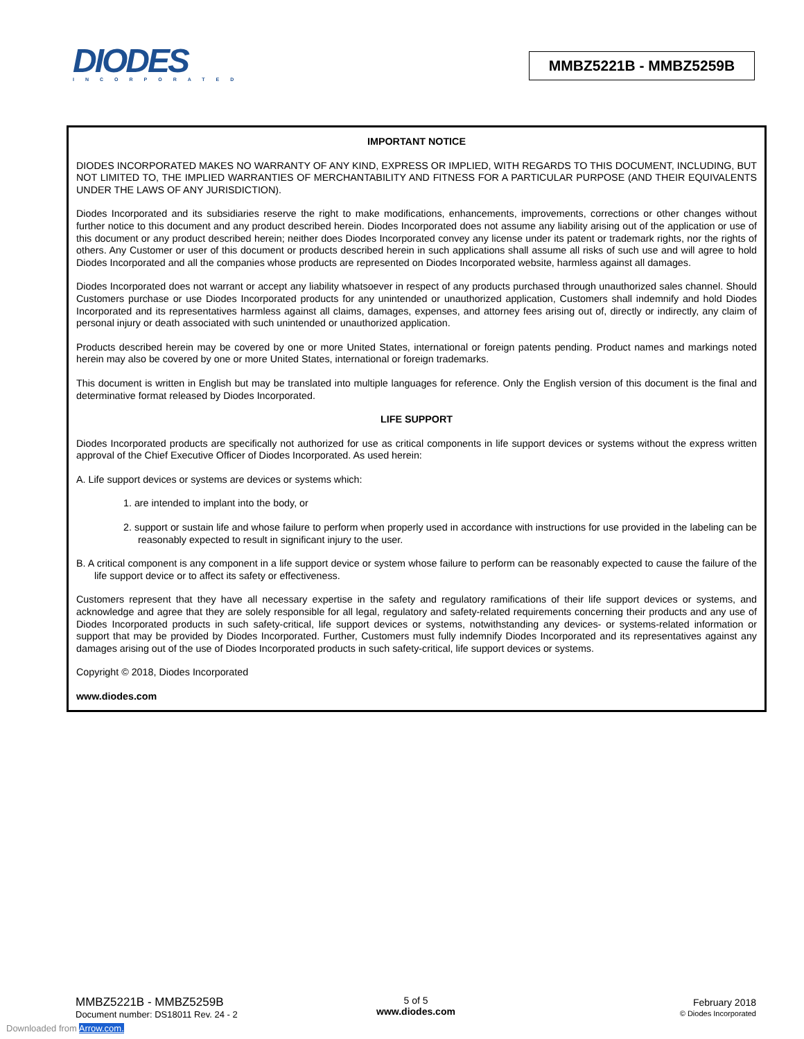DIODES
INCORPORATED
MMBZ5221B - MMBZ5259B
IMPORTANT NOTICE
DIODES INCORPORATED MAKES NO WARRANTY OF ANY KIND, EXPRESS OR IMPLIED, WITH REGARDS TO THIS DOCUMENT, INCLUDING, BUT NOT LIMITED TO, THE IMPLIED WARRANTIES OF MERCHANTABILITY AND FITNESS FOR A PARTICULAR PURPOSE (AND THEIR EQUIVALENTS UNDER THE LAWS OF ANY JURISDICTION).
Diodes Incorporated and its subsidiaries reserve the right to make modifications, enhancements, improvements, corrections or other changes without further notice to this document and any product described herein. Diodes Incorporated does not assume any liability arising out of the application or use of this document or any product described herein; neither does Diodes Incorporated convey any license under its patent or trademark rights, nor the rights of others. Any Customer or user of this document or products described herein in such applications shall assume all risks of such use and will agree to hold Diodes Incorporated and all the companies whose products are represented on Diodes Incorporated website, harmless against all damages.
Diodes Incorporated does not warrant or accept any liability whatsoever in respect of any products purchased through unauthorized sales channel. Should Customers purchase or use Diodes Incorporated products for any unintended or unauthorized application, Customers shall indemnify and hold Diodes Incorporated and its representatives harmless against all claims, damages, expenses, and attorney fees arising out of, directly or indirectly, any claim of personal injury or death associated with such unintended or unauthorized application.
Products described herein may be covered by one or more United States, international or foreign patents pending. Product names and markings noted herein may also be covered by one or more United States, international or foreign trademarks.
This document is written in English but may be translated into multiple languages for reference. Only the English version of this document is the final and determinative format released by Diodes Incorporated.
LIFE SUPPORT
Diodes Incorporated products are specifically not authorized for use as critical components in life support devices or systems without the express written approval of the Chief Executive Officer of Diodes Incorporated. As used herein:
A. Life support devices or systems are devices or systems which:
1. are intended to implant into the body, or
2. support or sustain life and whose failure to perform when properly used in accordance with instructions for use provided in the labeling can be reasonably expected to result in significant injury to the user.
B. A critical component is any component in a life support device or system whose failure to perform can be reasonably expected to cause the failure of the life support device or to affect its safety or effectiveness.
Customers represent that they have all necessary expertise in the safety and regulatory ramifications of their life support devices or systems, and acknowledge and agree that they are solely responsible for all legal, regulatory and safety-related requirements concerning their products and any use of Diodes Incorporated products in such safety-critical, life support devices or systems, notwithstanding any devices- or systems-related information or support that may be provided by Diodes Incorporated. Further, Customers must fully indemnify Diodes Incorporated and its representatives against any damages arising out of the use of Diodes Incorporated products in such safety-critical, life support devices or systems.
Copyright © 2018, Diodes Incorporated
www.diodes.com
MMBZ5221B - MMBZ5259B
Document number: DS18011 Rev. 24 - 2
5 of 5
www.diodes.com
February 2018
© Diodes Incorporated
Downloaded from Arrow.com.